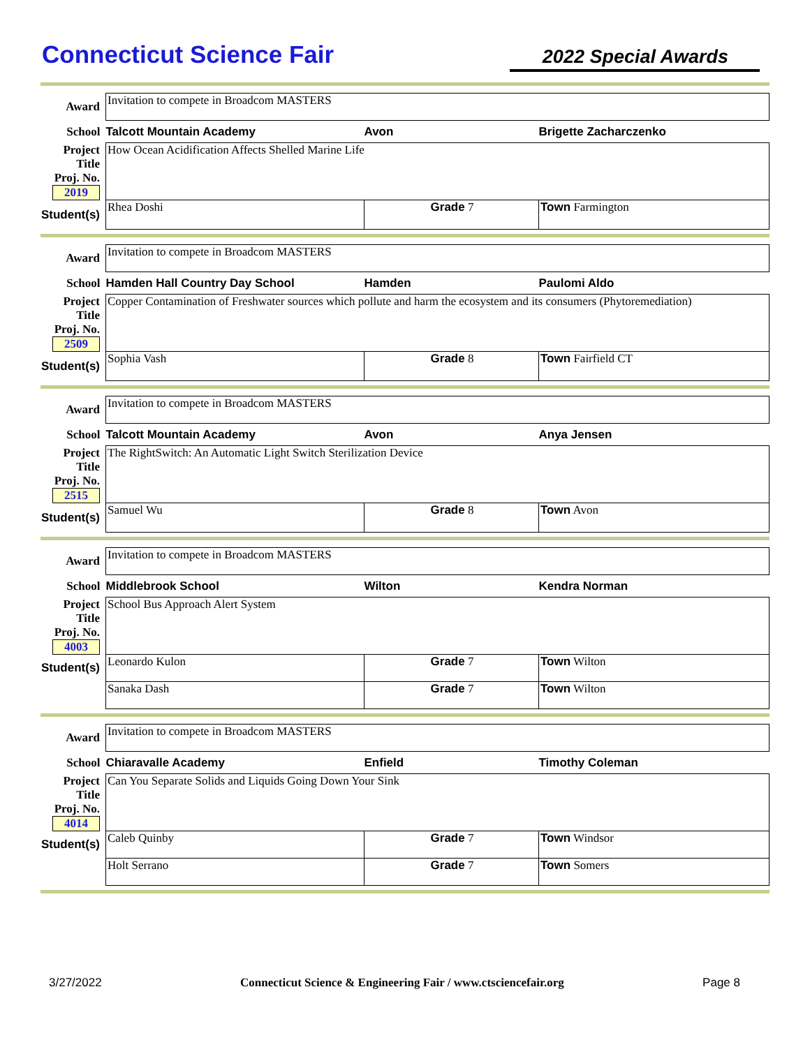Connecticut Science Fair
2022 Special Awards
| Award | Invitation to compete in Broadcom MASTERS | | |
| School | Talcott Mountain Academy | Avon | Brigette Zacharczenko |
| Project Title Proj. No. 2019 | How Ocean Acidification Affects Shelled Marine Life | | |
| Student(s) | Rhea Doshi | Grade 7 | Town Farmington |
| Award | Invitation to compete in Broadcom MASTERS | | |
| School | Hamden Hall Country Day School | Hamden | Paulomi Aldo |
| Project Title Proj. No. 2509 | Copper Contamination of Freshwater sources which pollute and harm the ecosystem and its consumers (Phytoremediation) | | |
| Student(s) | Sophia Vash | Grade 8 | Town Fairfield CT |
| Award | Invitation to compete in Broadcom MASTERS | | |
| School | Talcott Mountain Academy | Avon | Anya Jensen |
| Project Title Proj. No. 2515 | The RightSwitch: An Automatic Light Switch Sterilization Device | | |
| Student(s) | Samuel Wu | Grade 8 | Town Avon |
| Award | Invitation to compete in Broadcom MASTERS | | |
| School | Middlebrook School | Wilton | Kendra Norman |
| Project Title Proj. No. 4003 | School Bus Approach Alert System | | |
| Student(s) | Leonardo Kulon | Grade 7 | Town Wilton |
| | Sanaka Dash | Grade 7 | Town Wilton |
| Award | Invitation to compete in Broadcom MASTERS | | |
| School | Chiaravalle Academy | Enfield | Timothy Coleman |
| Project Title Proj. No. 4014 | Can You Separate Solids and Liquids Going Down Your Sink | | |
| Student(s) | Caleb Quinby | Grade 7 | Town Windsor |
| | Holt Serrano | Grade 7 | Town Somers |
3/27/2022 Connecticut Science & Engineering Fair / www.ctsciencefair.org Page 8